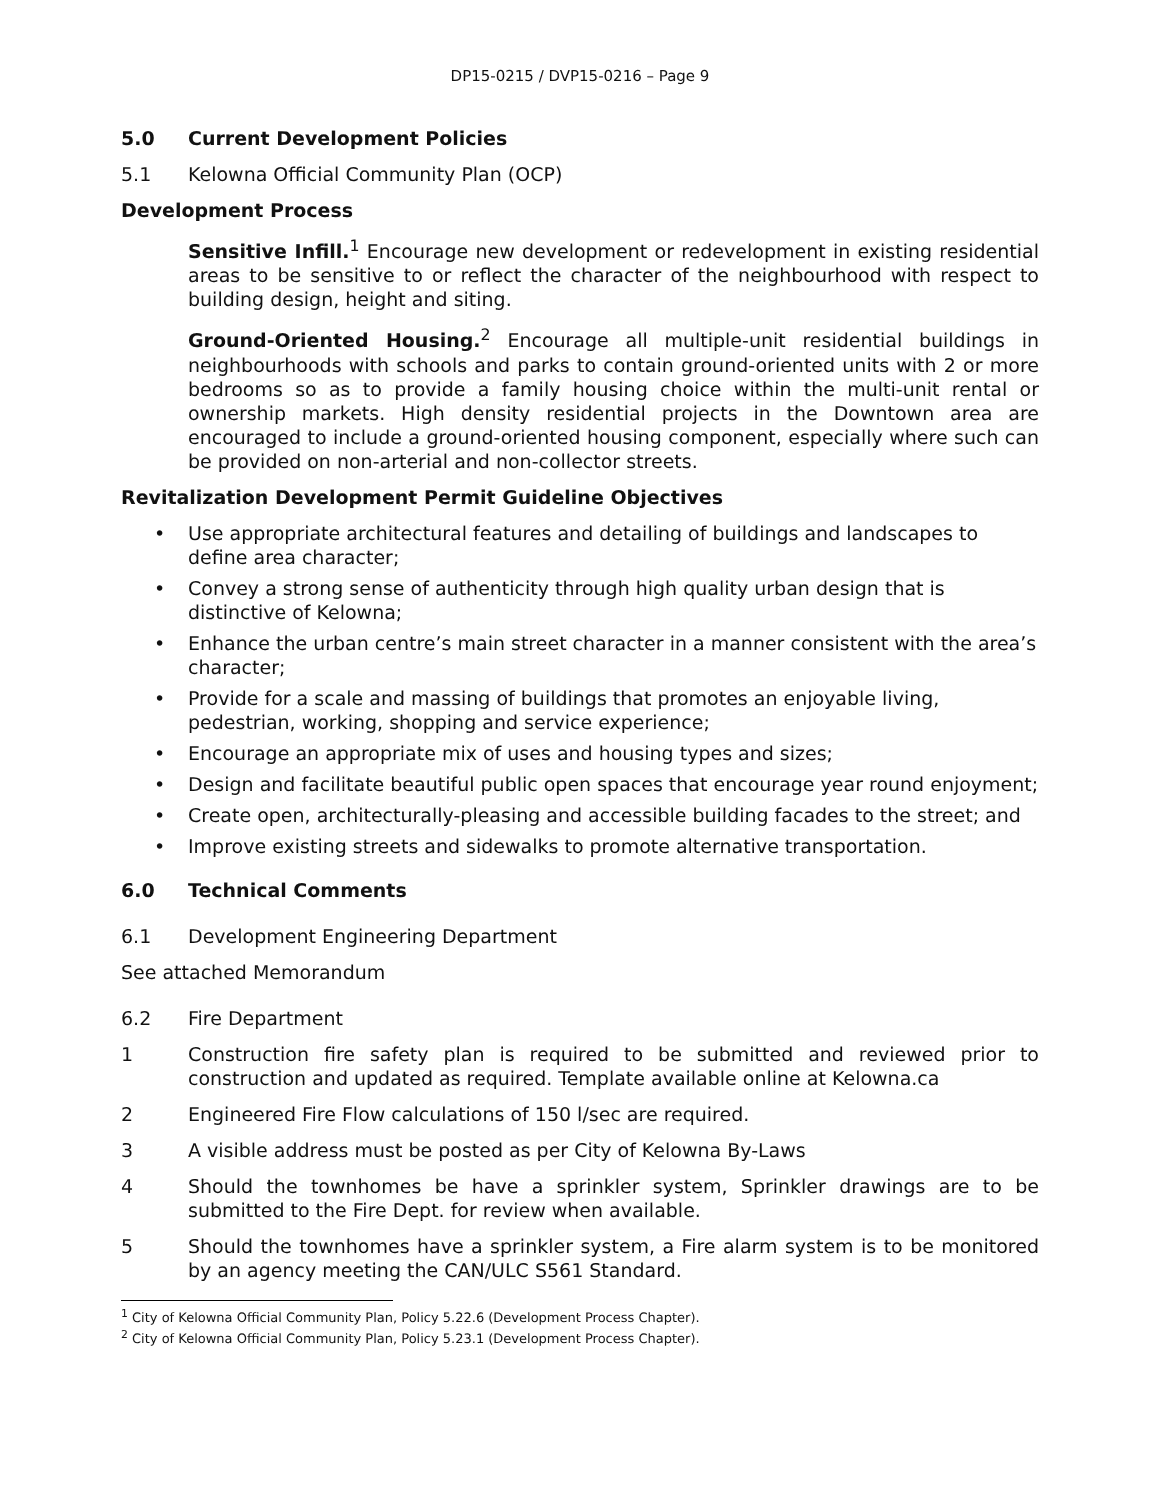DP15-0215 / DVP15-0216 – Page 9
5.0 Current Development Policies
5.1 Kelowna Official Community Plan (OCP)
Development Process
Sensitive Infill.<sup>1</sup> Encourage new development or redevelopment in existing residential areas to be sensitive to or reflect the character of the neighbourhood with respect to building design, height and siting.
Ground-Oriented Housing.<sup>2</sup> Encourage all multiple-unit residential buildings in neighbourhoods with schools and parks to contain ground-oriented units with 2 or more bedrooms so as to provide a family housing choice within the multi-unit rental or ownership markets. High density residential projects in the Downtown area are encouraged to include a ground-oriented housing component, especially where such can be provided on non-arterial and non-collector streets.
Revitalization Development Permit Guideline Objectives
• Use appropriate architectural features and detailing of buildings and landscapes to define area character;
• Convey a strong sense of authenticity through high quality urban design that is distinctive of Kelowna;
• Enhance the urban centre’s main street character in a manner consistent with the area’s character;
• Provide for a scale and massing of buildings that promotes an enjoyable living, pedestrian, working, shopping and service experience;
• Encourage an appropriate mix of uses and housing types and sizes;
• Design and facilitate beautiful public open spaces that encourage year round enjoyment;
• Create open, architecturally-pleasing and accessible building facades to the street; and
• Improve existing streets and sidewalks to promote alternative transportation.
6.0 Technical Comments
6.1 Development Engineering Department
See attached Memorandum
6.2 Fire Department
1 Construction fire safety plan is required to be submitted and reviewed prior to construction and updated as required. Template available online at Kelowna.ca
2 Engineered Fire Flow calculations of 150 l/sec are required.
3 A visible address must be posted as per City of Kelowna By-Laws
4 Should the townhomes be have a sprinkler system, Sprinkler drawings are to be submitted to the Fire Dept. for review when available.
5 Should the townhomes have a sprinkler system, a Fire alarm system is to be monitored by an agency meeting the CAN/ULC S561 Standard.
<sup>1</sup> City of Kelowna Official Community Plan, Policy 5.22.6 (Development Process Chapter).
<sup>2</sup> City of Kelowna Official Community Plan, Policy 5.23.1 (Development Process Chapter).